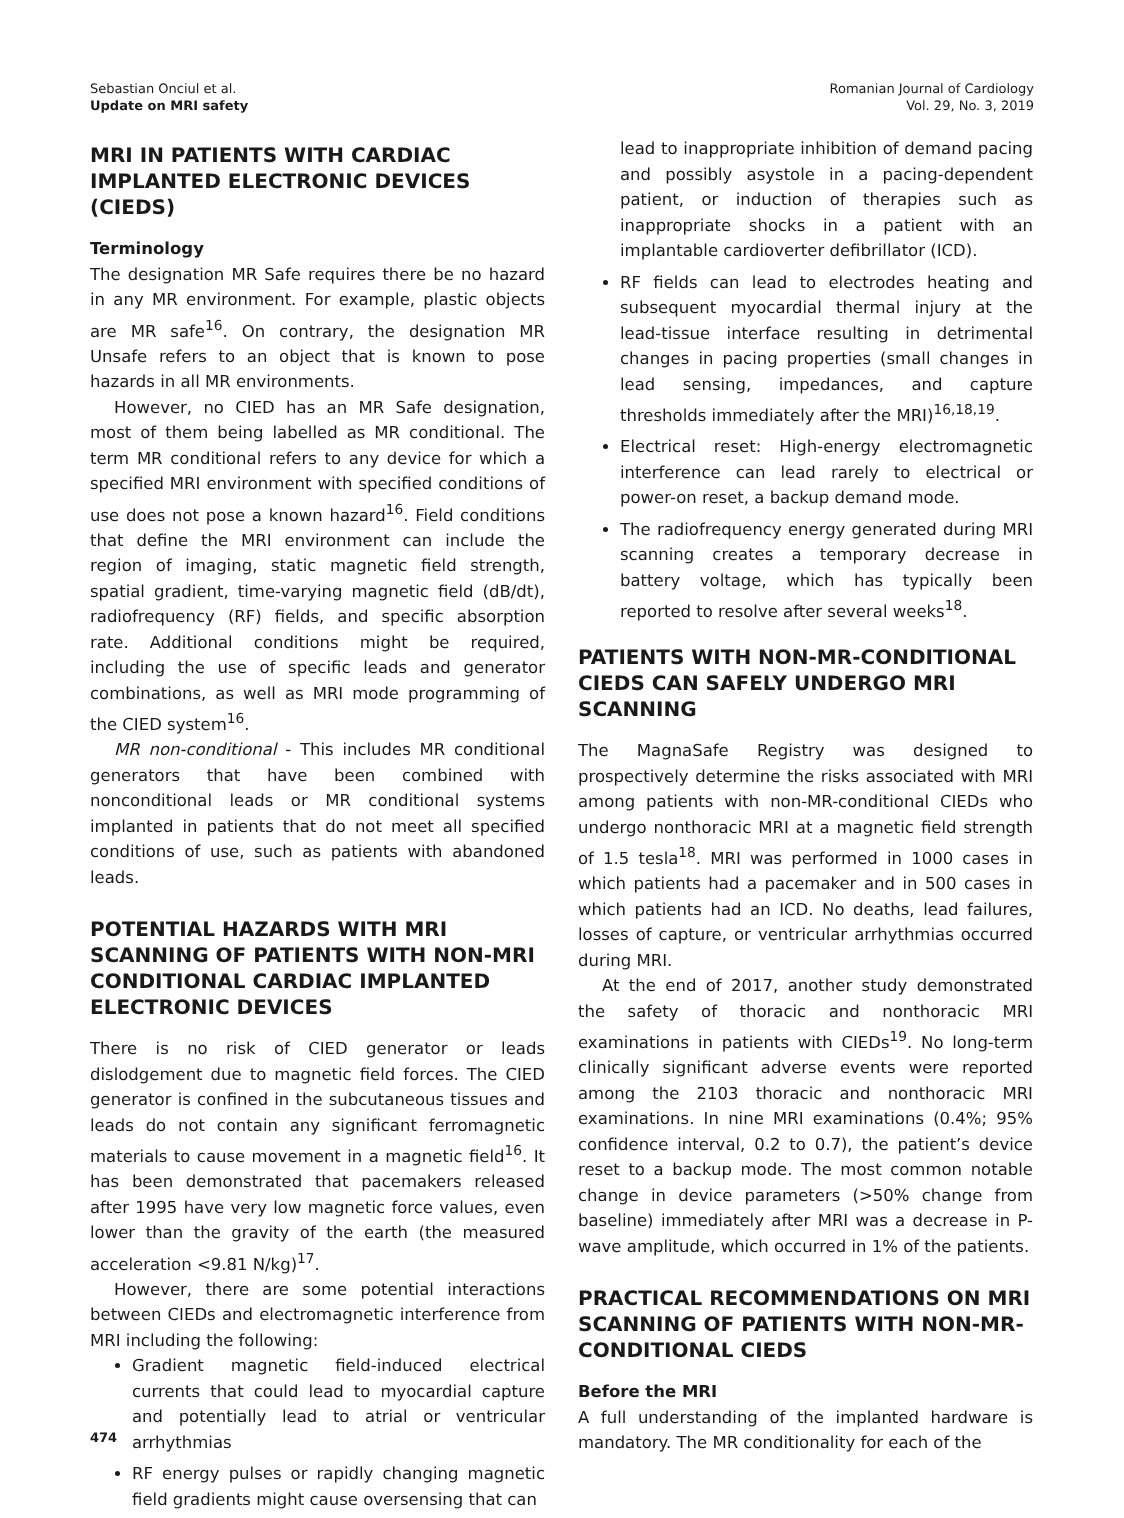Sebastian Onciul et al.
Update on MRI safety
Romanian Journal of Cardiology
Vol. 29, No. 3, 2019
MRI IN PATIENTS WITH CARDIAC IMPLANTED ELECTRONIC DEVICES (CIEDS)
Terminology
The designation MR Safe requires there be no hazard in any MR environment. For example, plastic objects are MR safe<sup>16</sup>. On contrary, the designation MR Unsafe refers to an object that is known to pose hazards in all MR environments.
However, no CIED has an MR Safe designation, most of them being labelled as MR conditional. The term MR conditional refers to any device for which a specified MRI environment with specified conditions of use does not pose a known hazard<sup>16</sup>. Field conditions that define the MRI environment can include the region of imaging, static magnetic field strength, spatial gradient, time-varying magnetic field (dB/dt), radiofrequency (RF) fields, and specific absorption rate. Additional conditions might be required, including the use of specific leads and generator combinations, as well as MRI mode programming of the CIED system<sup>16</sup>.
MR non-conditional - This includes MR conditional generators that have been combined with nonconditional leads or MR conditional systems implanted in patients that do not meet all specified conditions of use, such as patients with abandoned leads.
POTENTIAL HAZARDS WITH MRI SCANNING OF PATIENTS WITH NON-MRI CONDITIONAL CARDIAC IMPLANTED ELECTRONIC DEVICES
There is no risk of CIED generator or leads dislodgement due to magnetic field forces. The CIED generator is confined in the subcutaneous tissues and leads do not contain any significant ferromagnetic materials to cause movement in a magnetic field<sup>16</sup>. It has been demonstrated that pacemakers released after 1995 have very low magnetic force values, even lower than the gravity of the earth (the measured acceleration <9.81 N/kg)<sup>17</sup>.
However, there are some potential interactions between CIEDs and electromagnetic interference from MRI including the following:
Gradient magnetic field-induced electrical currents that could lead to myocardial capture and potentially lead to atrial or ventricular arrhythmias
RF energy pulses or rapidly changing magnetic field gradients might cause oversensing that can
lead to inappropriate inhibition of demand pacing and possibly asystole in a pacing-dependent patient, or induction of therapies such as inappropriate shocks in a patient with an implantable cardioverter defibrillator (ICD).
RF fields can lead to electrodes heating and subsequent myocardial thermal injury at the lead-tissue interface resulting in detrimental changes in pacing properties (small changes in lead sensing, impedances, and capture thresholds immediately after the MRI)<sup>16,18,19</sup>.
Electrical reset: High-energy electromagnetic interference can lead rarely to electrical or power-on reset, a backup demand mode.
The radiofrequency energy generated during MRI scanning creates a temporary decrease in battery voltage, which has typically been reported to resolve after several weeks<sup>18</sup>.
PATIENTS WITH NON-MR-CONDITIONAL CIEDS CAN SAFELY UNDERGO MRI SCANNING
The MagnaSafe Registry was designed to prospectively determine the risks associated with MRI among patients with non-MR-conditional CIEDs who undergo nonthoracic MRI at a magnetic field strength of 1.5 tesla<sup>18</sup>. MRI was performed in 1000 cases in which patients had a pacemaker and in 500 cases in which patients had an ICD. No deaths, lead failures, losses of capture, or ventricular arrhythmias occurred during MRI.
At the end of 2017, another study demonstrated the safety of thoracic and nonthoracic MRI examinations in patients with CIEDs<sup>19</sup>. No long-term clinically significant adverse events were reported among the 2103 thoracic and nonthoracic MRI examinations. In nine MRI examinations (0.4%; 95% confidence interval, 0.2 to 0.7), the patient’s device reset to a backup mode. The most common notable change in device parameters (>50% change from baseline) immediately after MRI was a decrease in P-wave amplitude, which occurred in 1% of the patients.
PRACTICAL RECOMMENDATIONS ON MRI SCANNING OF PATIENTS WITH NON-MR-CONDITIONAL CIEDS
Before the MRI
A full understanding of the implanted hardware is mandatory. The MR conditionality for each of the
474